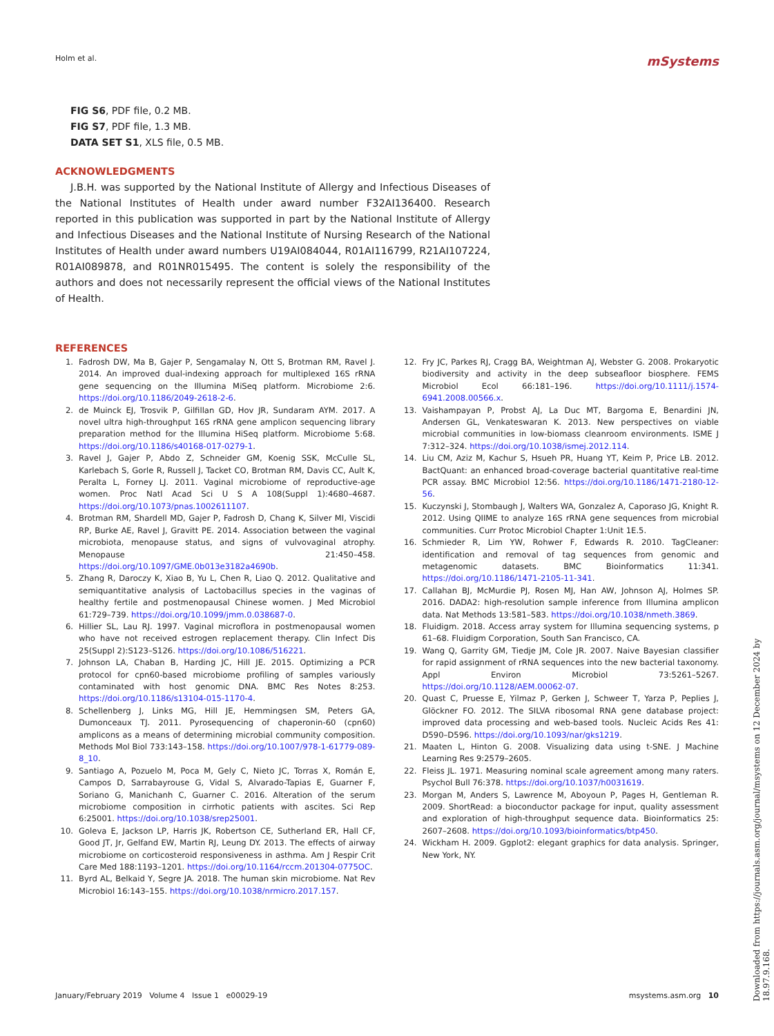Holm et al. mSystems
FIG S6, PDF file, 0.2 MB.
FIG S7, PDF file, 1.3 MB.
DATA SET S1, XLS file, 0.5 MB.
ACKNOWLEDGMENTS
J.B.H. was supported by the National Institute of Allergy and Infectious Diseases of the National Institutes of Health under award number F32AI136400. Research reported in this publication was supported in part by the National Institute of Allergy and Infectious Diseases and the National Institute of Nursing Research of the National Institutes of Health under award numbers U19AI084044, R01AI116799, R21AI107224, R01AI089878, and R01NR015495. The content is solely the responsibility of the authors and does not necessarily represent the official views of the National Institutes of Health.
REFERENCES
1. Fadrosh DW, Ma B, Gajer P, Sengamalay N, Ott S, Brotman RM, Ravel J. 2014. An improved dual-indexing approach for multiplexed 16S rRNA gene sequencing on the Illumina MiSeq platform. Microbiome 2:6. https://doi.org/10.1186/2049-2618-2-6.
2. de Muinck EJ, Trosvik P, Gilfillan GD, Hov JR, Sundaram AYM. 2017. A novel ultra high-throughput 16S rRNA gene amplicon sequencing library preparation method for the Illumina HiSeq platform. Microbiome 5:68. https://doi.org/10.1186/s40168-017-0279-1.
3. Ravel J, Gajer P, Abdo Z, Schneider GM, Koenig SSK, McCulle SL, Karlebach S, Gorle R, Russell J, Tacket CO, Brotman RM, Davis CC, Ault K, Peralta L, Forney LJ. 2011. Vaginal microbiome of reproductive-age women. Proc Natl Acad Sci U S A 108(Suppl 1):4680–4687. https://doi.org/10.1073/pnas.1002611107.
4. Brotman RM, Shardell MD, Gajer P, Fadrosh D, Chang K, Silver MI, Viscidi RP, Burke AE, Ravel J, Gravitt PE. 2014. Association between the vaginal microbiota, menopause status, and signs of vulvovaginal atrophy. Menopause 21:450–458. https://doi.org/10.1097/GME.0b013e3182a4690b.
5. Zhang R, Daroczy K, Xiao B, Yu L, Chen R, Liao Q. 2012. Qualitative and semiquantitative analysis of Lactobacillus species in the vaginas of healthy fertile and postmenopausal Chinese women. J Med Microbiol 61:729–739. https://doi.org/10.1099/jmm.0.038687-0.
6. Hillier SL, Lau RJ. 1997. Vaginal microflora in postmenopausal women who have not received estrogen replacement therapy. Clin Infect Dis 25(Suppl 2):S123–S126. https://doi.org/10.1086/516221.
7. Johnson LA, Chaban B, Harding JC, Hill JE. 2015. Optimizing a PCR protocol for cpn60-based microbiome profiling of samples variously contaminated with host genomic DNA. BMC Res Notes 8:253. https://doi.org/10.1186/s13104-015-1170-4.
8. Schellenberg J, Links MG, Hill JE, Hemmingsen SM, Peters GA, Dumonceaux TJ. 2011. Pyrosequencing of chaperonin-60 (cpn60) amplicons as a means of determining microbial community composition. Methods Mol Biol 733:143–158. https://doi.org/10.1007/978-1-61779-089-8_10.
9. Santiago A, Pozuelo M, Poca M, Gely C, Nieto JC, Torras X, Román E, Campos D, Sarrabayrouse G, Vidal S, Alvarado-Tapias E, Guarner F, Soriano G, Manichanh C, Guarner C. 2016. Alteration of the serum microbiome composition in cirrhotic patients with ascites. Sci Rep 6:25001. https://doi.org/10.1038/srep25001.
10. Goleva E, Jackson LP, Harris JK, Robertson CE, Sutherland ER, Hall CF, Good JT, Jr, Gelfand EW, Martin RJ, Leung DY. 2013. The effects of airway microbiome on corticosteroid responsiveness in asthma. Am J Respir Crit Care Med 188:1193–1201. https://doi.org/10.1164/rccm.201304-0775OC.
11. Byrd AL, Belkaid Y, Segre JA. 2018. The human skin microbiome. Nat Rev Microbiol 16:143–155. https://doi.org/10.1038/nrmicro.2017.157.
12. Fry JC, Parkes RJ, Cragg BA, Weightman AJ, Webster G. 2008. Prokaryotic biodiversity and activity in the deep subseafloor biosphere. FEMS Microbiol Ecol 66:181–196. https://doi.org/10.1111/j.1574-6941.2008.00566.x.
13. Vaishampayan P, Probst AJ, La Duc MT, Bargoma E, Benardini JN, Andersen GL, Venkateswaran K. 2013. New perspectives on viable microbial communities in low-biomass cleanroom environments. ISME J 7:312–324. https://doi.org/10.1038/ismej.2012.114.
14. Liu CM, Aziz M, Kachur S, Hsueh PR, Huang YT, Keim P, Price LB. 2012. BactQuant: an enhanced broad-coverage bacterial quantitative real-time PCR assay. BMC Microbiol 12:56. https://doi.org/10.1186/1471-2180-12-56.
15. Kuczynski J, Stombaugh J, Walters WA, Gonzalez A, Caporaso JG, Knight R. 2012. Using QIIME to analyze 16S rRNA gene sequences from microbial communities. Curr Protoc Microbiol Chapter 1:Unit 1E.5.
16. Schmieder R, Lim YW, Rohwer F, Edwards R. 2010. TagCleaner: identification and removal of tag sequences from genomic and metagenomic datasets. BMC Bioinformatics 11:341. https://doi.org/10.1186/1471-2105-11-341.
17. Callahan BJ, McMurdie PJ, Rosen MJ, Han AW, Johnson AJ, Holmes SP. 2016. DADA2: high-resolution sample inference from Illumina amplicon data. Nat Methods 13:581–583. https://doi.org/10.1038/nmeth.3869.
18. Fluidigm. 2018. Access array system for Illumina sequencing systems, p 61–68. Fluidigm Corporation, South San Francisco, CA.
19. Wang Q, Garrity GM, Tiedje JM, Cole JR. 2007. Naive Bayesian classifier for rapid assignment of rRNA sequences into the new bacterial taxonomy. Appl Environ Microbiol 73:5261–5267. https://doi.org/10.1128/AEM.00062-07.
20. Quast C, Pruesse E, Yilmaz P, Gerken J, Schweer T, Yarza P, Peplies J, Glöckner FO. 2012. The SILVA ribosomal RNA gene database project: improved data processing and web-based tools. Nucleic Acids Res 41: D590–D596. https://doi.org/10.1093/nar/gks1219.
21. Maaten L, Hinton G. 2008. Visualizing data using t-SNE. J Machine Learning Res 9:2579–2605.
22. Fleiss JL. 1971. Measuring nominal scale agreement among many raters. Psychol Bull 76:378. https://doi.org/10.1037/h0031619.
23. Morgan M, Anders S, Lawrence M, Aboyoun P, Pages H, Gentleman R. 2009. ShortRead: a bioconductor package for input, quality assessment and exploration of high-throughput sequence data. Bioinformatics 25: 2607–2608. https://doi.org/10.1093/bioinformatics/btp450.
24. Wickham H. 2009. Ggplot2: elegant graphics for data analysis. Springer, New York, NY.
January/February 2019 Volume 4 Issue 1 e00029-19 msystems.asm.org 10
Downloaded from https://journals.asm.org/journal/msystems on 12 December 2024 by 18.97.9.168.